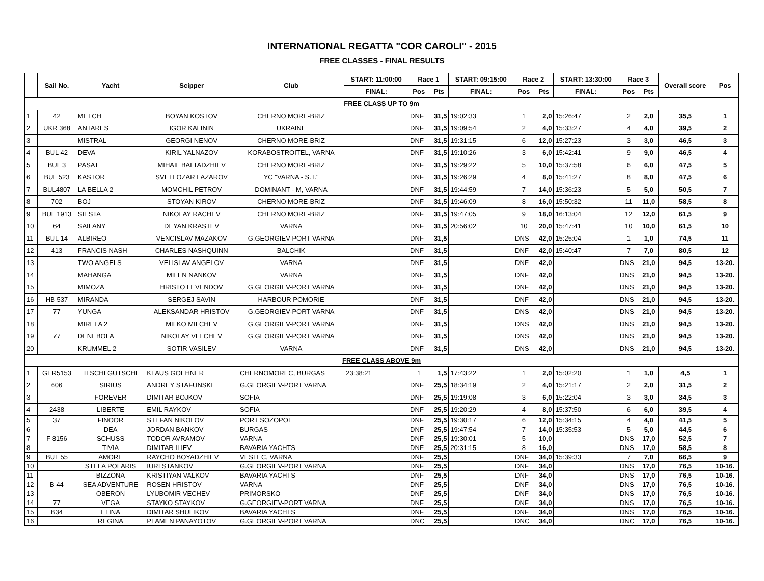INTERNATIONAL REGATTA "COR CAROLI" - 2015
FREE CLASSES - FINAL RESULTS
| | Sail No. | Yacht | Scipper | Club | START: 11:00:00 | Race 1 | | START: 09:15:00 | Race 2 | | START: 13:30:00 | Race 3 | | Overall score | Pos |
| --- | --- | --- | --- | --- | --- | --- | --- | --- | --- | --- | --- | --- | --- | --- | --- |
| | | | | | FINAL: | Pos | Pts | FINAL: | Pos | Pts | FINAL: | Pos | Pts | | |
| FREE CLASS UP TO 9m | | | | | | | | | | | | | | | |
| 1 | 42 | METCH | BOYAN KOSTOV | CHERNO MORE-BRIZ | | DNF | 31,5 | 19:02:33 | 1 | 2,0 | 15:26:47 | 2 | 2,0 | 35,5 | 1 |
| 2 | UKR 368 | ANTARES | IGOR KALININ | UKRAINE | | DNF | 31,5 | 19:09:54 | 2 | 4,0 | 15:33:27 | 4 | 4,0 | 39,5 | 2 |
| 3 | | MISTRAL | GEORGI NENOV | CHERNO MORE-BRIZ | | DNF | 31,5 | 19:31:15 | 6 | 12,0 | 15:27:23 | 3 | 3,0 | 46,5 | 3 |
| 4 | BUL 42 | DEVA | KIRIL YALNAZOV | KORABOSTROITEL, VARNA | | DNF | 31,5 | 19:10:26 | 3 | 6,0 | 15:42:41 | 9 | 9,0 | 46,5 | 4 |
| 5 | BUL 3 | PASAT | MIHAIL BALTADZHIEV | CHERNO MORE-BRIZ | | DNF | 31,5 | 19:29:22 | 5 | 10,0 | 15:37:58 | 6 | 6,0 | 47,5 | 5 |
| 6 | BUL 523 | KASTOR | SVETLOZAR LAZAROV | YC "VARNA - S.T." | | DNF | 31,5 | 19:26:29 | 4 | 8,0 | 15:41:27 | 8 | 8,0 | 47,5 | 6 |
| 7 | BUL4807 | LA BELLA 2 | MOMCHIL PETROV | DOMINANT - M, VARNA | | DNF | 31,5 | 19:44:59 | 7 | 14,0 | 15:36:23 | 5 | 5,0 | 50,5 | 7 |
| 8 | 702 | BOJ | STOYAN KIROV | CHERNO MORE-BRIZ | | DNF | 31,5 | 19:46:09 | 8 | 16,0 | 15:50:32 | 11 | 11,0 | 58,5 | 8 |
| 9 | BUL 1913 | SIESTA | NIKOLAY RACHEV | CHERNO MORE-BRIZ | | DNF | 31,5 | 19:47:05 | 9 | 18,0 | 16:13:04 | 12 | 12,0 | 61,5 | 9 |
| 10 | 64 | SAILANY | DEYAN KRASTEV | VARNA | | DNF | 31,5 | 20:56:02 | 10 | 20,0 | 15:47:41 | 10 | 10,0 | 61,5 | 10 |
| 11 | BUL 14 | ALBIREO | VENCISLAV MAZAKOV | G.GEORGIEV-PORT VARNA | | DNF | 31,5 | | DNS | 42,0 | 15:25:04 | 1 | 1,0 | 74,5 | 11 |
| 12 | 413 | FRANCIS NASH | CHARLES NASHQUINN | BALCHIK | | DNF | 31,5 | | DNF | 42,0 | 15:40:47 | 7 | 7,0 | 80,5 | 12 |
| 13 | | TWO ANGELS | VELISLAV ANGELOV | VARNA | | DNF | 31,5 | | DNF | 42,0 | | DNS | 21,0 | 94,5 | 13-20. |
| 14 | | MAHANGA | MILEN NANKOV | VARNA | | DNF | 31,5 | | DNF | 42,0 | | DNS | 21,0 | 94,5 | 13-20. |
| 15 | | MIMOZA | HRISTO LEVENDOV | G.GEORGIEV-PORT VARNA | | DNF | 31,5 | | DNF | 42,0 | | DNS | 21,0 | 94,5 | 13-20. |
| 16 | HB 537 | MIRANDA | SERGEJ SAVIN | HARBOUR POMORIE | | DNF | 31,5 | | DNF | 42,0 | | DNS | 21,0 | 94,5 | 13-20. |
| 17 | 77 | YUNGA | ALEKSANDAR HRISTOV | G.GEORGIEV-PORT VARNA | | DNF | 31,5 | | DNS | 42,0 | | DNS | 21,0 | 94,5 | 13-20. |
| 18 | | MIRELA 2 | MILKO MILCHEV | G.GEORGIEV-PORT VARNA | | DNF | 31,5 | | DNS | 42,0 | | DNS | 21,0 | 94,5 | 13-20. |
| 19 | 77 | DENEBOLA | NIKOLAY VELCHEV | G.GEORGIEV-PORT VARNA | | DNF | 31,5 | | DNS | 42,0 | | DNS | 21,0 | 94,5 | 13-20. |
| 20 | | KRUMMEL 2 | SOTIR VASILEV | VARNA | | DNF | 31,5 | | DNS | 42,0 | | DNS | 21,0 | 94,5 | 13-20. |
| FREE CLASS ABOVE 9m | | | | | | | | | | | | | | | |
| 1 | GER5153 | ITSCHI GUTSCHI | KLAUS GOEHNER | CHERNOMOREC, BURGAS | 23:38:21 | 1 | 1,5 | 17:43:22 | 1 | 2,0 | 15:02:20 | 1 | 1,0 | 4,5 | 1 |
| 2 | 606 | SIRIUS | ANDREY STAFUNSKI | G.GEORGIEV-PORT VARNA | | DNF | 25,5 | 18:34:19 | 2 | 4,0 | 15:21:17 | 2 | 2,0 | 31,5 | 2 |
| 3 | | FOREVER | DIMITAR BOJKOV | SOFIA | | DNF | 25,5 | 19:19:08 | 3 | 6,0 | 15:22:04 | 3 | 3,0 | 34,5 | 3 |
| 4 | 2438 | LIBERTE | EMIL RAYKOV | SOFIA | | DNF | 25,5 | 19:20:29 | 4 | 8,0 | 15:37:50 | 6 | 6,0 | 39,5 | 4 |
| 5 | 37 | FINOOR | STEFAN NIKOLOV | PORT SOZOPOL | | DNF | 25,5 | 19:30:17 | 6 | 12,0 | 15:34:15 | 4 | 4,0 | 41,5 | 5 |
| 6 | | DEA | JORDAN BANKOV | BURGAS | | DNF | 25,5 | 19:47:54 | 7 | 14,0 | 15:35:53 | 5 | 5,0 | 44,5 | 6 |
| 7 | F 8156 | SCHUSS | TODOR AVRAMOV | VARNA | | DNF | 25,5 | 19:30:01 | 5 | 10,0 | | DNS | 17,0 | 52,5 | 7 |
| 8 | | TIVIA | DIMITAR ILIEV | BAVARIA YACHTS | | DNF | 25,5 | 20:31:15 | 8 | 16,0 | | DNS | 17,0 | 58,5 | 8 |
| 9 | BUL 55 | AMORE | RAYCHO BOYADZHIEV | VESLEC, VARNA | | DNF | 25,5 | | DNF | 34,0 | 15:39:33 | 7 | 7,0 | 66,5 | 9 |
| 10 | | STELA POLARIS | IURI STANKOV | G.GEORGIEV-PORT VARNA | | DNF | 25,5 | | DNF | 34,0 | | DNS | 17,0 | 76,5 | 10-16. |
| 11 | | BIZZONA | KRISTIYAN VALKOV | BAVARIA YACHTS | | DNF | 25,5 | | DNF | 34,0 | | DNS | 17,0 | 76,5 | 10-16. |
| 12 | B 44 | SEA ADVENTURE | ROSEN HRISTOV | VARNA | | DNF | 25,5 | | DNF | 34,0 | | DNS | 17,0 | 76,5 | 10-16. |
| 13 | | OBERON | LYUBOMIR VECHEV | PRIMORSKO | | DNF | 25,5 | | DNF | 34,0 | | DNS | 17,0 | 76,5 | 10-16. |
| 14 | 77 | VEGA | STAYKO STAYKOV | G.GEORGIEV-PORT VARNA | | DNF | 25,5 | | DNF | 34,0 | | DNS | 17,0 | 76,5 | 10-16. |
| 15 | B34 | ELINA | DIMITAR SHULIKOV | BAVARIA YACHTS | | DNF | 25,5 | | DNF | 34,0 | | DNS | 17,0 | 76,5 | 10-16. |
| 16 | | REGINA | PLAMEN PANAYOTOV | G.GEORGIEV-PORT VARNA | | DNC | 25,5 | | DNC | 34,0 | | DNC | 17,0 | 76,5 | 10-16. |